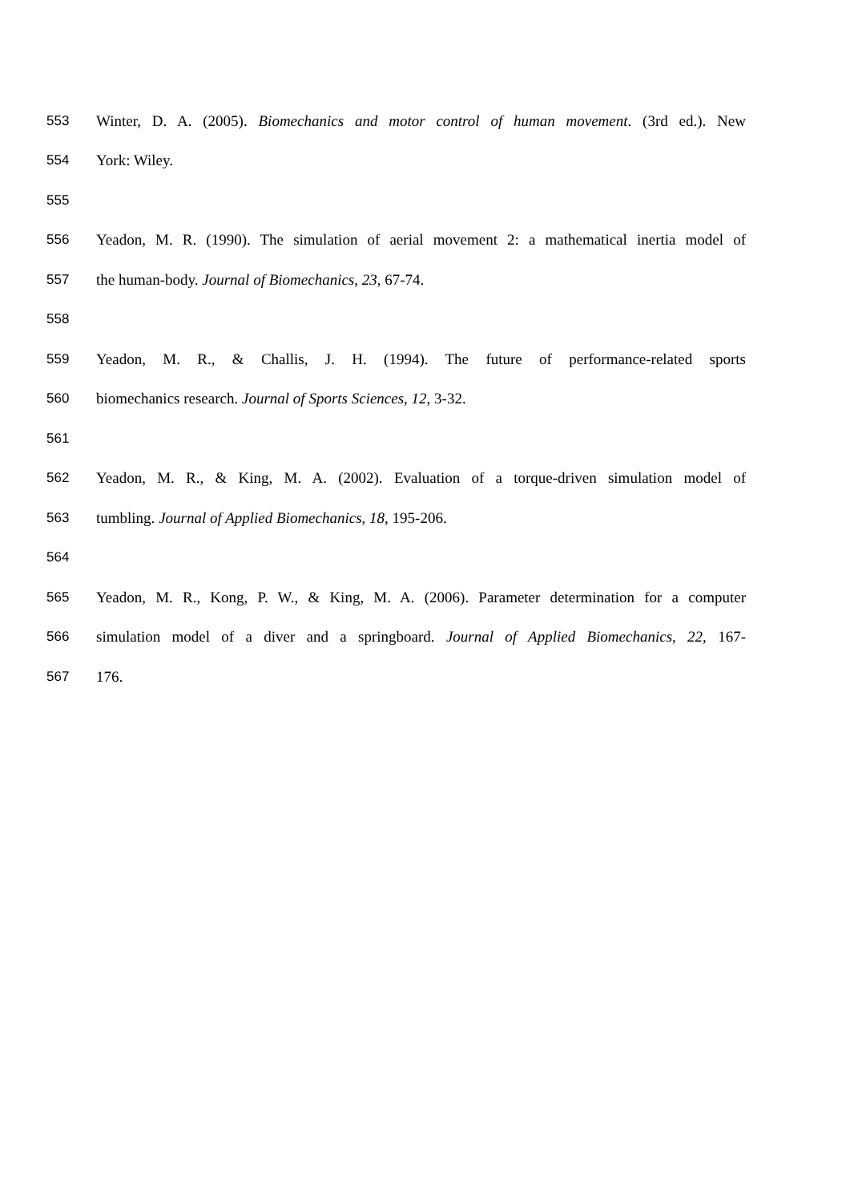553 Winter, D. A. (2005). Biomechanics and motor control of human movement. (3rd ed.). New
554 York: Wiley.
555
556 Yeadon, M. R. (1990). The simulation of aerial movement 2: a mathematical inertia model of
557 the human-body. Journal of Biomechanics, 23, 67-74.
558
559 Yeadon, M. R., & Challis, J. H. (1994). The future of performance-related sports
560 biomechanics research. Journal of Sports Sciences, 12, 3-32.
561
562 Yeadon, M. R., & King, M. A. (2002). Evaluation of a torque-driven simulation model of
563 tumbling. Journal of Applied Biomechanics, 18, 195-206.
564
565 Yeadon, M. R., Kong, P. W., & King, M. A. (2006). Parameter determination for a computer
566 simulation model of a diver and a springboard. Journal of Applied Biomechanics, 22, 167-
567 176.